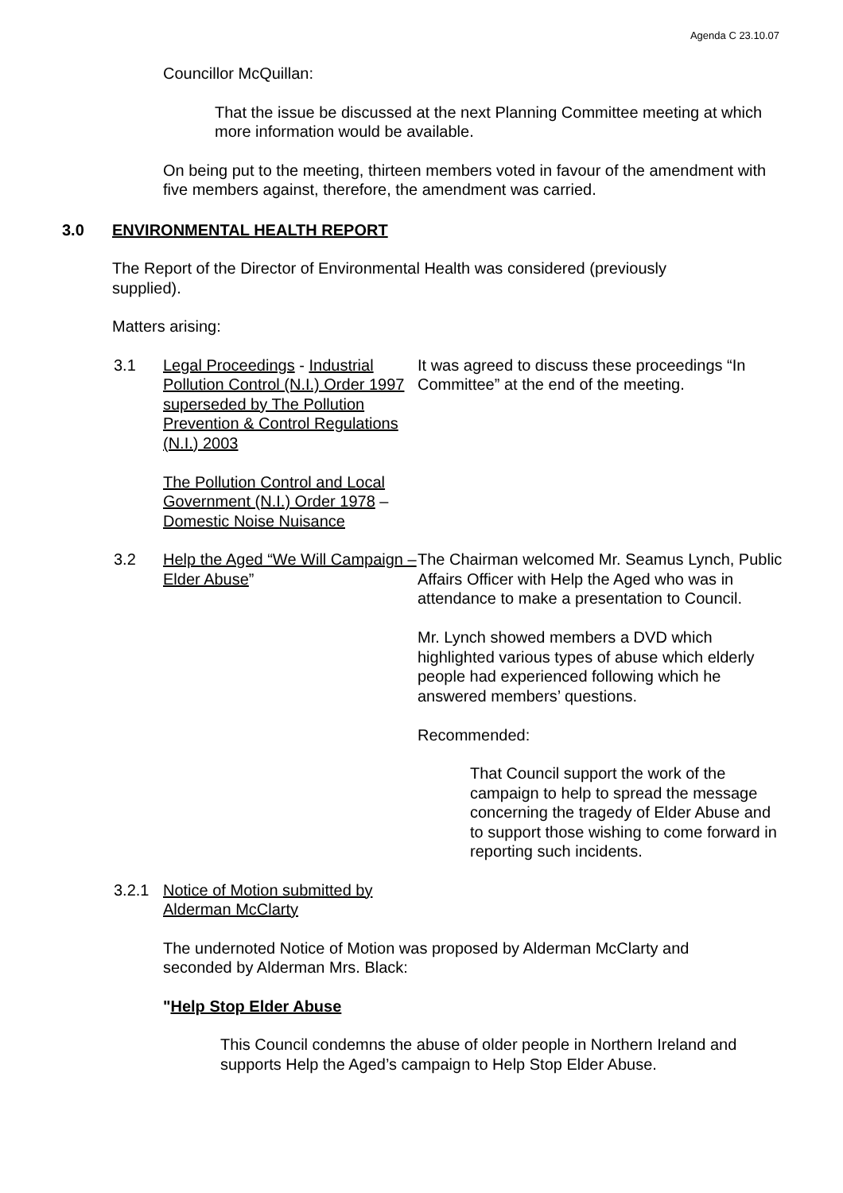Agenda C 23.10.07
Councillor McQuillan:
That the issue be discussed at the next Planning Committee meeting at which more information would be available.
On being put to the meeting, thirteen members voted in favour of the amendment with five members against, therefore, the amendment was carried.
3.0 ENVIRONMENTAL HEALTH REPORT
The Report of the Director of Environmental Health was considered (previously supplied).
Matters arising:
3.1 Legal Proceedings - Industrial Pollution Control (N.I.) Order 1997 superseded by The Pollution Prevention & Control Regulations (N.I.) 2003
The Pollution Control and Local Government (N.I.) Order 1978 – Domestic Noise Nuisance
It was agreed to discuss these proceedings “In Committee” at the end of the meeting.
3.2 Help the Aged “We Will Campaign – Elder Abuse”
The Chairman welcomed Mr. Seamus Lynch, Public Affairs Officer with Help the Aged who was in attendance to make a presentation to Council.
Mr. Lynch showed members a DVD which highlighted various types of abuse which elderly people had experienced following which he answered members’ questions.
Recommended:
That Council support the work of the campaign to help to spread the message concerning the tragedy of Elder Abuse and to support those wishing to come forward in reporting such incidents.
3.2.1 Notice of Motion submitted by Alderman McClarty
The undernoted Notice of Motion was proposed by Alderman McClarty and seconded by Alderman Mrs. Black:
"Help Stop Elder Abuse
This Council condemns the abuse of older people in Northern Ireland and supports Help the Aged’s campaign to Help Stop Elder Abuse.